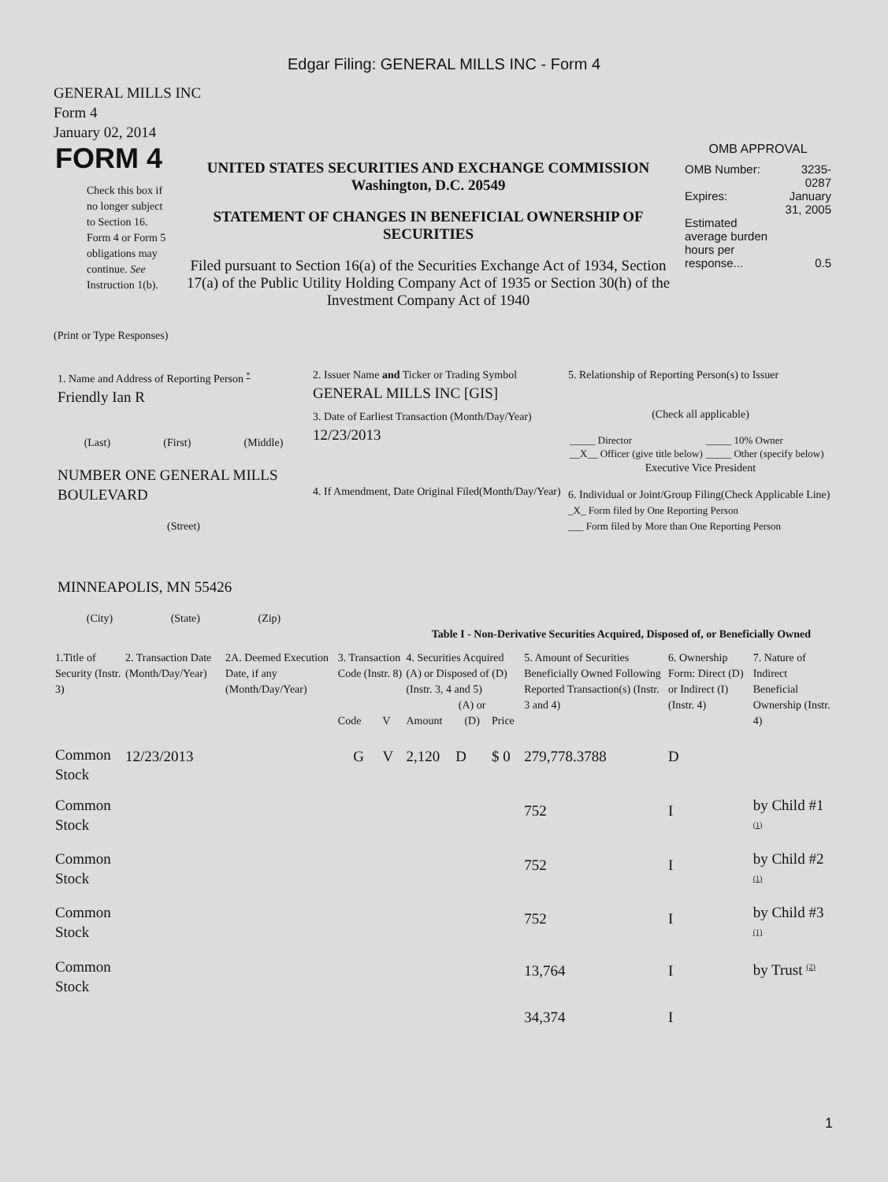Edgar Filing: GENERAL MILLS INC - Form 4
GENERAL MILLS INC
Form 4
January 02, 2014
| FORM 4 Check this box if no longer subject to Section 16. Form 4 or Form 5 obligations may continue. See Instruction 1(b). | UNITED STATES SECURITIES AND EXCHANGE COMMISSION Washington, D.C. 20549 STATEMENT OF CHANGES IN BENEFICIAL OWNERSHIP OF SECURITIES Filed pursuant to Section 16(a) of the Securities Exchange Act of 1934, Section 17(a) of the Public Utility Holding Company Act of 1935 or Section 30(h) of the Investment Company Act of 1940 | OMB APPROVAL / OMB Number: / 3235-0287 / / Expires: / January 31, 2005 / / Estimated average burden hours per response... / 0.5 / |
(Print or Type Responses)
| 1. Name and Address of Reporting Person <sup>*</sup> Friendly Ian R (Last) (First) (Middle) NUMBER ONE GENERAL MILLS BOULEVARD (Street) MINNEAPOLIS, MN 55426 (City) (State) (Zip) | 2. Issuer Name and Ticker or Trading Symbol GENERAL MILLS INC [GIS] 3. Date of Earliest Transaction (Month/Day/Year) 12/23/2013 4. If Amendment, Date Original Filed(Month/Day/Year) | 5. Relationship of Reporting Person(s) to Issuer (Check all applicable) / _____ Director / _____ 10% Owner / / __X__ Officer (give title below) / _____ Other (specify below) / Executive Vice President 6. Individual or Joint/Group Filing(Check Applicable Line) _X_ Form filed by One Reporting Person ___ Form filed by More than One Reporting Person |
Table I - Non-Derivative Securities Acquired, Disposed of, or Beneficially Owned
| 1.Title of Security (Instr. 3) | 2. Transaction Date (Month/Day/Year) | 2A. Deemed Execution Date, if any (Month/Day/Year) | 3. Transaction Code (Instr. 8) | | 4. Securities Acquired (A) or Disposed of (D) (Instr. 3, 4 and 5) | | | 5. Amount of Securities Beneficially Owned Following Reported Transaction(s) (Instr. 3 and 4) | 6. Ownership Form: Direct (D) or Indirect (I) (Instr. 4) | 7. Nature of Indirect Beneficial Ownership (Instr. 4) |
| --- | --- | --- | --- | --- | --- | --- | --- | --- | --- | --- |
| | | | Code | V | Amount | (A) or (D) | Price | | | |
| Common Stock | 12/23/2013 | | G | V | 2,120 | D | $ 0 | 279,778.3788 | D | |
| Common Stock | | | | | | | | 752 | I | by Child #1 <sup>(1)</sup> |
| Common Stock | | | | | | | | 752 | I | by Child #2 <sup>(1)</sup> |
| Common Stock | | | | | | | | 752 | I | by Child #3 <sup>(1)</sup> |
| Common Stock | | | | | | | | 13,764 | I | by Trust <sup>(2)</sup> |
| | | | | | | | | 34,374 | I | |
1